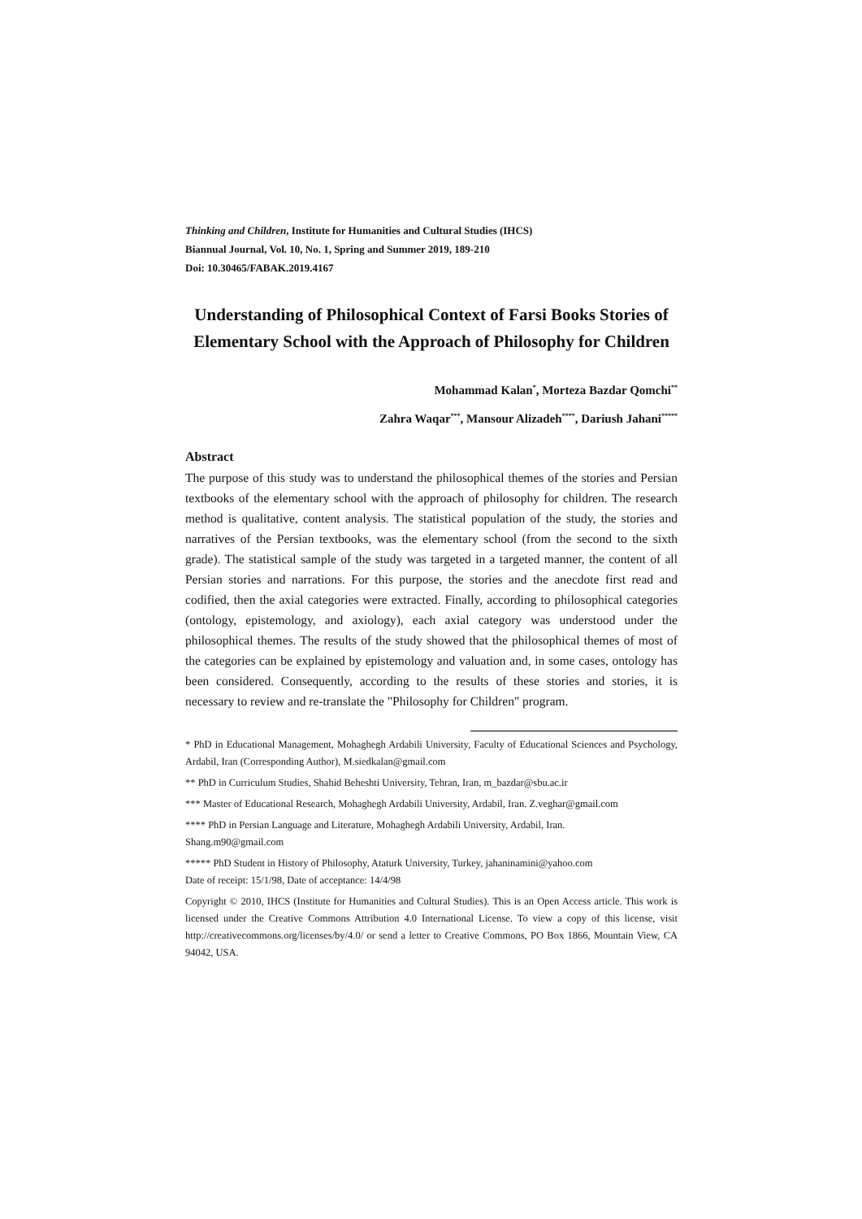Thinking and Children, Institute for Humanities and Cultural Studies (IHCS)
Biannual Journal, Vol. 10, No. 1, Spring and Summer 2019, 189-210
Doi: 10.30465/FABAK.2019.4167
Understanding of Philosophical Context of Farsi Books Stories of Elementary School with the Approach of Philosophy for Children
Mohammad Kalan<sup>*</sup>, Morteza Bazdar Qomchi<sup>**</sup>
Zahra Waqar<sup>***</sup>, Mansour Alizadeh<sup>****</sup>, Dariush Jahani<sup>*****</sup>
Abstract
The purpose of this study was to understand the philosophical themes of the stories and Persian textbooks of the elementary school with the approach of philosophy for children. The research method is qualitative, content analysis. The statistical population of the study, the stories and narratives of the Persian textbooks, was the elementary school (from the second to the sixth grade). The statistical sample of the study was targeted in a targeted manner, the content of all Persian stories and narrations. For this purpose, the stories and the anecdote first read and codified, then the axial categories were extracted. Finally, according to philosophical categories (ontology, epistemology, and axiology), each axial category was understood under the philosophical themes. The results of the study showed that the philosophical themes of most of the categories can be explained by epistemology and valuation and, in some cases, ontology has been considered. Consequently, according to the results of these stories and stories, it is necessary to review and re-translate the "Philosophy for Children" program.
* PhD in Educational Management, Mohaghegh Ardabili University, Faculty of Educational Sciences and Psychology, Ardabil, Iran (Corresponding Author), M.siedkalan@gmail.com
** PhD in Curriculum Studies, Shahid Beheshti University, Tehran, Iran, m_bazdar@sbu.ac.ir
*** Master of Educational Research, Mohaghegh Ardabili University, Ardabil, Iran. Z.veghar@gmail.com
**** PhD in Persian Language and Literature, Mohaghegh Ardabili University, Ardabil, Iran.
Shang.m90@gmail.com
***** PhD Student in History of Philosophy, Ataturk University, Turkey, jahaninamini@yahoo.com
Date of receipt: 15/1/98, Date of acceptance: 14/4/98
Copyright © 2010, IHCS (Institute for Humanities and Cultural Studies). This is an Open Access article. This work is licensed under the Creative Commons Attribution 4.0 International License. To view a copy of this license, visit http://creativecommons.org/licenses/by/4.0/ or send a letter to Creative Commons, PO Box 1866, Mountain View, CA 94042, USA.